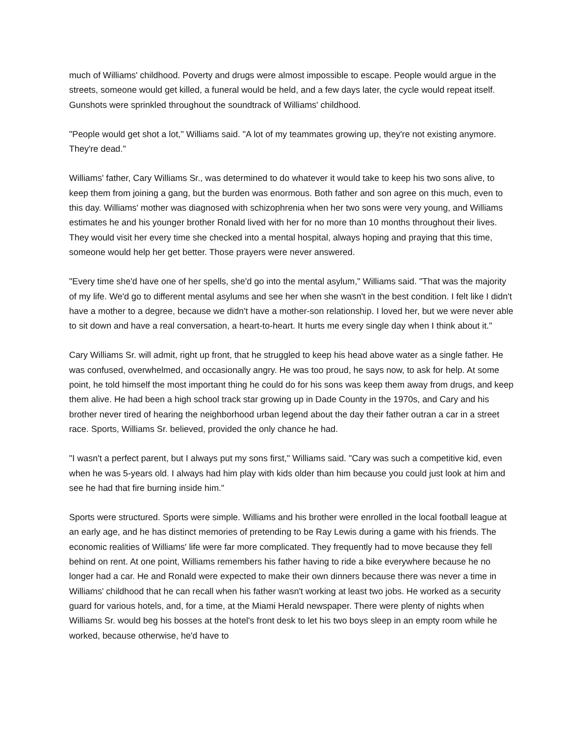much of Williams' childhood. Poverty and drugs were almost impossible to escape. People would argue in the streets, someone would get killed, a funeral would be held, and a few days later, the cycle would repeat itself. Gunshots were sprinkled throughout the soundtrack of Williams' childhood.
"People would get shot a lot," Williams said. "A lot of my teammates growing up, they're not existing anymore. They're dead."
Williams' father, Cary Williams Sr., was determined to do whatever it would take to keep his two sons alive, to keep them from joining a gang, but the burden was enormous. Both father and son agree on this much, even to this day. Williams' mother was diagnosed with schizophrenia when her two sons were very young, and Williams estimates he and his younger brother Ronald lived with her for no more than 10 months throughout their lives. They would visit her every time she checked into a mental hospital, always hoping and praying that this time, someone would help her get better. Those prayers were never answered.
"Every time she'd have one of her spells, she'd go into the mental asylum," Williams said. "That was the majority of my life. We'd go to different mental asylums and see her when she wasn't in the best condition. I felt like I didn't have a mother to a degree, because we didn't have a mother-son relationship. I loved her, but we were never able to sit down and have a real conversation, a heart-to-heart. It hurts me every single day when I think about it."
Cary Williams Sr. will admit, right up front, that he struggled to keep his head above water as a single father. He was confused, overwhelmed, and occasionally angry. He was too proud, he says now, to ask for help. At some point, he told himself the most important thing he could do for his sons was keep them away from drugs, and keep them alive. He had been a high school track star growing up in Dade County in the 1970s, and Cary and his brother never tired of hearing the neighborhood urban legend about the day their father outran a car in a street race. Sports, Williams Sr. believed, provided the only chance he had.
"I wasn't a perfect parent, but I always put my sons first," Williams said. "Cary was such a competitive kid, even when he was 5-years old. I always had him play with kids older than him because you could just look at him and see he had that fire burning inside him."
Sports were structured. Sports were simple. Williams and his brother were enrolled in the local football league at an early age, and he has distinct memories of pretending to be Ray Lewis during a game with his friends. The economic realities of Williams' life were far more complicated. They frequently had to move because they fell behind on rent. At one point, Williams remembers his father having to ride a bike everywhere because he no longer had a car. He and Ronald were expected to make their own dinners because there was never a time in Williams' childhood that he can recall when his father wasn't working at least two jobs. He worked as a security guard for various hotels, and, for a time, at the Miami Herald newspaper. There were plenty of nights when Williams Sr. would beg his bosses at the hotel's front desk to let his two boys sleep in an empty room while he worked, because otherwise, he'd have to